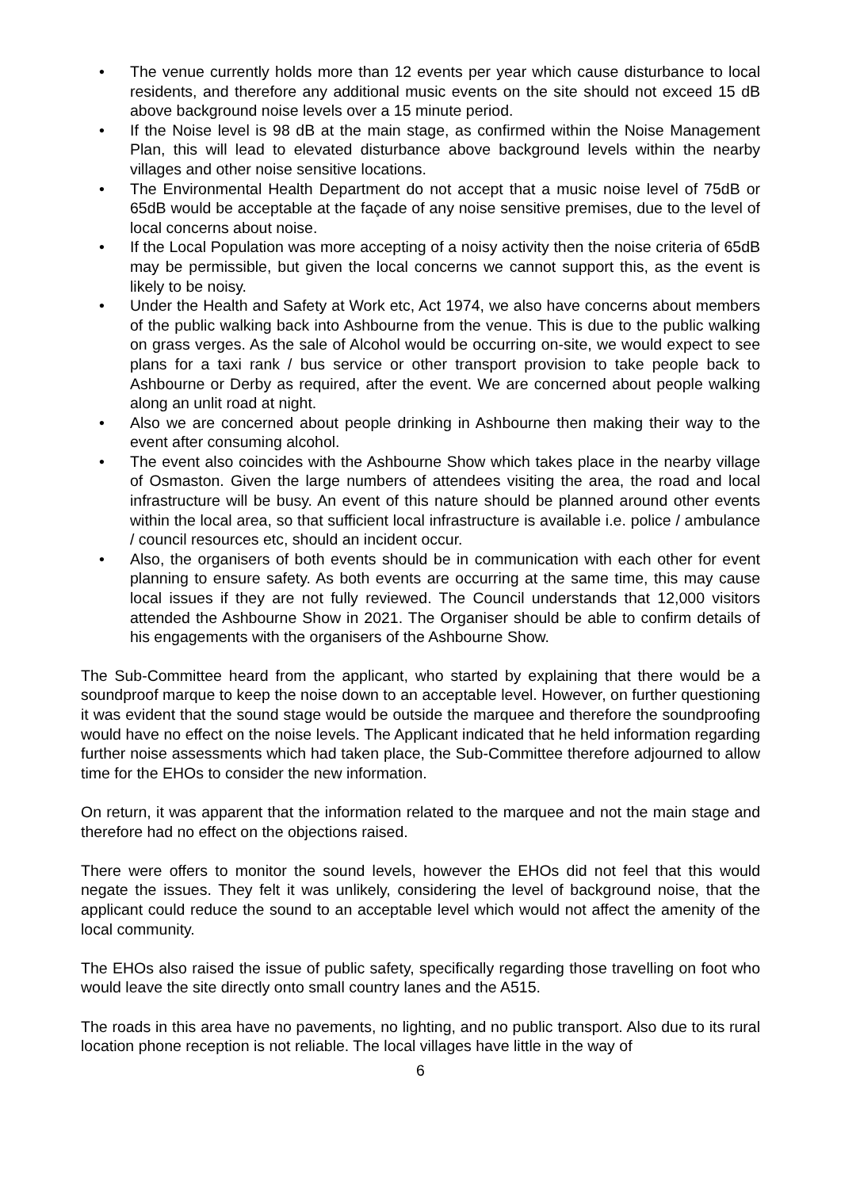• The venue currently holds more than 12 events per year which cause disturbance to local residents, and therefore any additional music events on the site should not exceed 15 dB above background noise levels over a 15 minute period.
• If the Noise level is 98 dB at the main stage, as confirmed within the Noise Management Plan, this will lead to elevated disturbance above background levels within the nearby villages and other noise sensitive locations.
• The Environmental Health Department do not accept that a music noise level of 75dB or 65dB would be acceptable at the façade of any noise sensitive premises, due to the level of local concerns about noise.
• If the Local Population was more accepting of a noisy activity then the noise criteria of 65dB may be permissible, but given the local concerns we cannot support this, as the event is likely to be noisy.
• Under the Health and Safety at Work etc, Act 1974, we also have concerns about members of the public walking back into Ashbourne from the venue. This is due to the public walking on grass verges. As the sale of Alcohol would be occurring on-site, we would expect to see plans for a taxi rank / bus service or other transport provision to take people back to Ashbourne or Derby as required, after the event. We are concerned about people walking along an unlit road at night.
• Also we are concerned about people drinking in Ashbourne then making their way to the event after consuming alcohol.
• The event also coincides with the Ashbourne Show which takes place in the nearby village of Osmaston. Given the large numbers of attendees visiting the area, the road and local infrastructure will be busy. An event of this nature should be planned around other events within the local area, so that sufficient local infrastructure is available i.e. police / ambulance / council resources etc, should an incident occur.
• Also, the organisers of both events should be in communication with each other for event planning to ensure safety. As both events are occurring at the same time, this may cause local issues if they are not fully reviewed. The Council understands that 12,000 visitors attended the Ashbourne Show in 2021. The Organiser should be able to confirm details of his engagements with the organisers of the Ashbourne Show.
The Sub-Committee heard from the applicant, who started by explaining that there would be a soundproof marque to keep the noise down to an acceptable level. However, on further questioning it was evident that the sound stage would be outside the marquee and therefore the soundproofing would have no effect on the noise levels. The Applicant indicated that he held information regarding further noise assessments which had taken place, the Sub-Committee therefore adjourned to allow time for the EHOs to consider the new information.
On return, it was apparent that the information related to the marquee and not the main stage and therefore had no effect on the objections raised.
There were offers to monitor the sound levels, however the EHOs did not feel that this would negate the issues. They felt it was unlikely, considering the level of background noise, that the applicant could reduce the sound to an acceptable level which would not affect the amenity of the local community.
The EHOs also raised the issue of public safety, specifically regarding those travelling on foot who would leave the site directly onto small country lanes and the A515.
The roads in this area have no pavements, no lighting, and no public transport. Also due to its rural location phone reception is not reliable. The local villages have little in the way of
6